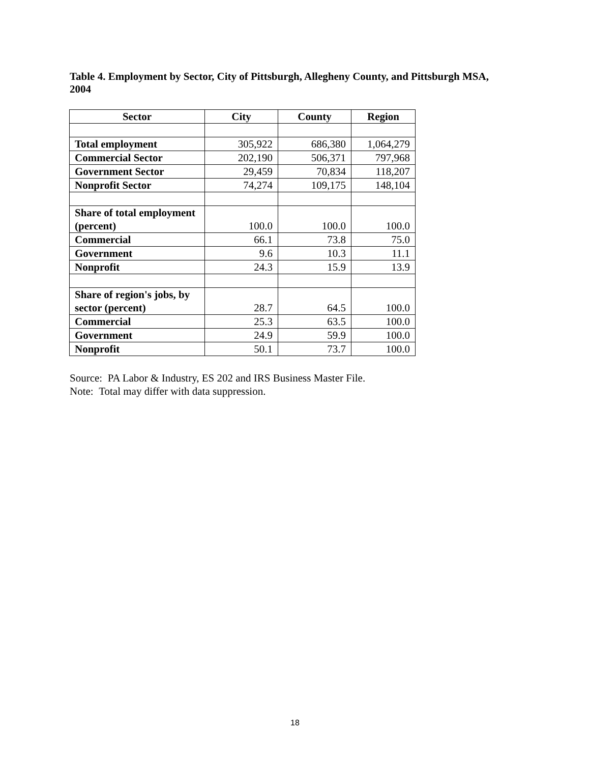Table 4. Employment by Sector, City of Pittsburgh, Allegheny County, and Pittsburgh MSA, 2004
| Sector | City | County | Region |
| --- | --- | --- | --- |
| Total employment | 305,922 | 686,380 | 1,064,279 |
| Commercial Sector | 202,190 | 506,371 | 797,968 |
| Government Sector | 29,459 | 70,834 | 118,207 |
| Nonprofit Sector | 74,274 | 109,175 | 148,104 |
| Share of total employment (percent) | 100.0 | 100.0 | 100.0 |
| Commercial | 66.1 | 73.8 | 75.0 |
| Government | 9.6 | 10.3 | 11.1 |
| Nonprofit | 24.3 | 15.9 | 13.9 |
| Share of region's jobs, by sector (percent) | 28.7 | 64.5 | 100.0 |
| Commercial | 25.3 | 63.5 | 100.0 |
| Government | 24.9 | 59.9 | 100.0 |
| Nonprofit | 50.1 | 73.7 | 100.0 |
Source: PA Labor & Industry, ES 202 and IRS Business Master File.
Note: Total may differ with data suppression.
18